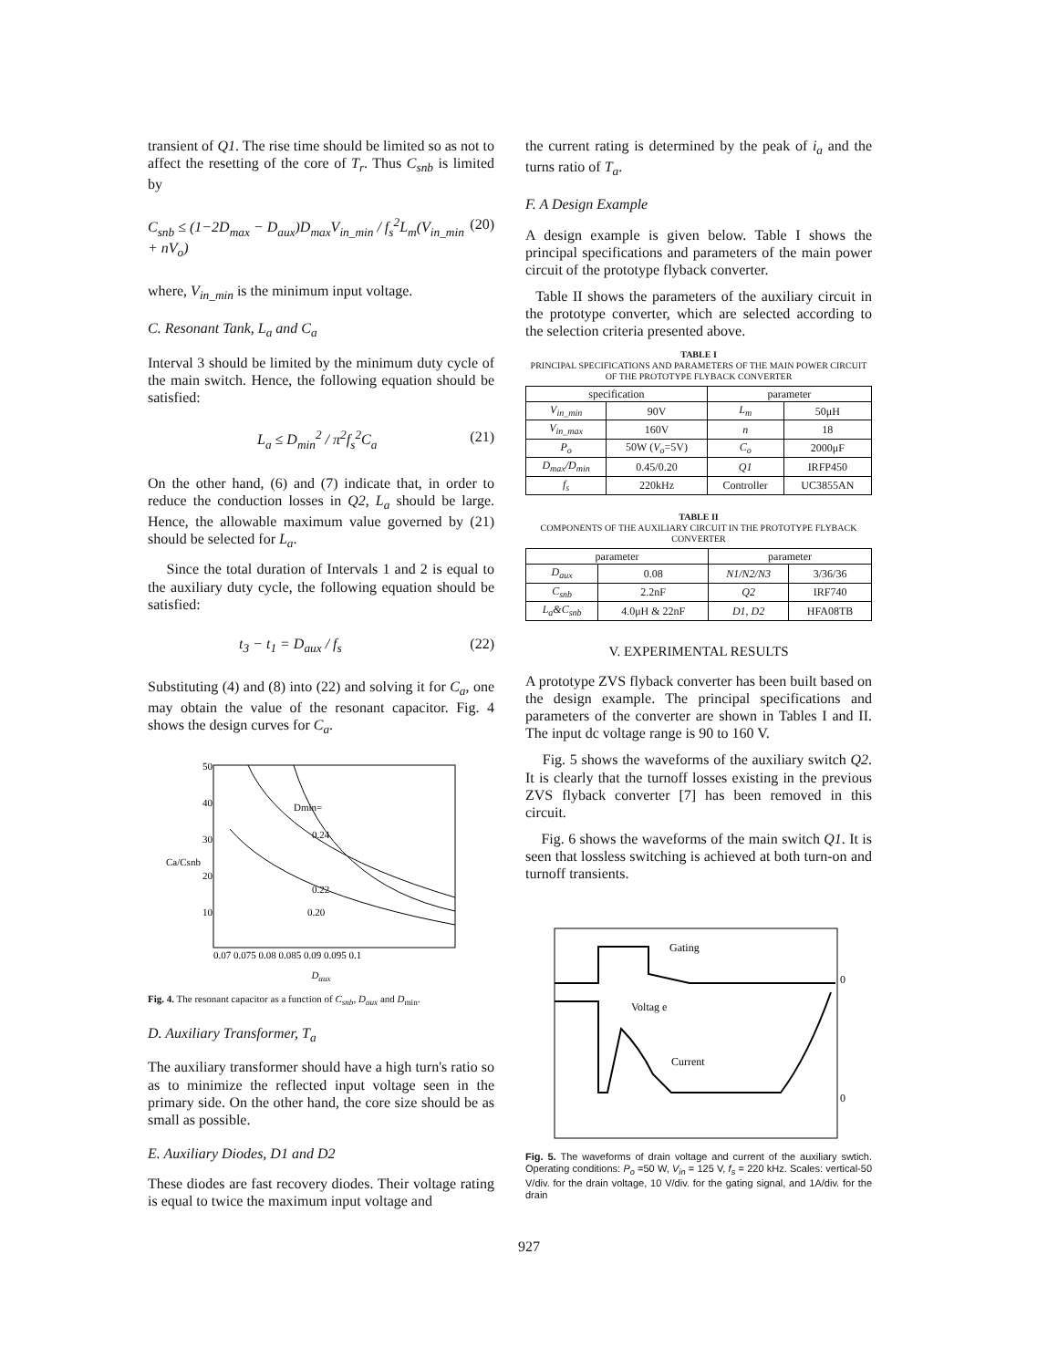transient of Q1. The rise time should be limited so as not to affect the resetting of the core of T<sub>r</sub>. Thus C<sub>snb</sub> is limited by
C<sub>snb</sub> ≤ (1−2D<sub>max</sub> − D<sub>aux</sub>)D<sub>max</sub>V<sub>in_min</sub> / f<sub>s</sub><sup>2</sup>L<sub>m</sub>(V<sub>in_min</sub> + nV<sub>o</sub>) (20)
where, V<sub>in_min</sub> is the minimum input voltage.
C. Resonant Tank, L<sub>a</sub> and C<sub>a</sub>
Interval 3 should be limited by the minimum duty cycle of the main switch. Hence, the following equation should be satisfied:
L<sub>a</sub> ≤ D<sub>min</sub><sup>2</sup> / π<sup>2</sup>f<sub>s</sub><sup>2</sup>C<sub>a</sub> (21)
On the other hand, (6) and (7) indicate that, in order to reduce the conduction losses in Q2, L<sub>a</sub> should be large. Hence, the allowable maximum value governed by (21) should be selected for L<sub>a</sub>.
Since the total duration of Intervals 1 and 2 is equal to the auxiliary duty cycle, the following equation should be satisfied:
t<sub>3</sub> − t<sub>1</sub> = D<sub>aux</sub> / f<sub>s</sub> (22)
Substituting (4) and (8) into (22) and solving it for C<sub>a</sub>, one may obtain the value of the resonant capacitor. Fig. 4 shows the design curves for C<sub>a</sub>.
Ca/Csnb
Dmin=
0.24
0.22
0.20
50
40
30
20
10
0.07 0.075 0.08 0.085 0.09 0.095 0.1
D<sub>aux</sub>
Fig. 4. The resonant capacitor as a function of C<sub>snb</sub>, D<sub>aux</sub> and D<sub>min</sub>.
D. Auxiliary Transformer, T<sub>a</sub>
The auxiliary transformer should have a high turn's ratio so as to minimize the reflected input voltage seen in the primary side. On the other hand, the core size should be as small as possible.
E. Auxiliary Diodes, D1 and D2
These diodes are fast recovery diodes. Their voltage rating is equal to twice the maximum input voltage and
the current rating is determined by the peak of i<sub>a</sub> and the turns ratio of T<sub>a</sub>.
F. A Design Example
A design example is given below. Table I shows the principal specifications and parameters of the main power circuit of the prototype flyback converter.
Table II shows the parameters of the auxiliary circuit in the prototype converter, which are selected according to the selection criteria presented above.
TABLE I
PRINCIPAL SPECIFICATIONS AND PARAMETERS OF THE MAIN POWER CIRCUIT OF THE PROTOTYPE FLYBACK CONVERTER
| specification | | parameter | |
| --- | --- | --- | --- |
| V<sub>in_min</sub> | 90V | L<sub>m</sub> | 50μH |
| V<sub>in_max</sub> | 160V | n | 18 |
| P<sub>o</sub> | 50W ( V<sub>o</sub> =5V) | C<sub>o</sub> | 2000μF |
| D<sub>max</sub>/D<sub>min</sub> | 0.45/0.20 | Q1 | IRFP450 |
| f<sub>s</sub> | 220kHz | Controller | UC3855AN |
TABLE II
COMPONENTS OF THE AUXILIARY CIRCUIT IN THE PROTOTYPE FLYBACK CONVERTER
| parameter | | parameter | |
| --- | --- | --- | --- |
| D<sub>aux</sub> | 0.08 | N1/N2/N3 | 3/36/36 |
| C<sub>snb</sub> | 2.2nF | Q2 | IRF740 |
| L<sub>a</sub>&C<sub>snb</sub> | 4.0μH & 22nF | D1, D2 | HFA08TB |
V. EXPERIMENTAL RESULTS
A prototype ZVS flyback converter has been built based on the design example. The principal specifications and parameters of the converter are shown in Tables I and II. The input dc voltage range is 90 to 160 V.
Fig. 5 shows the waveforms of the auxiliary switch Q2. It is clearly that the turnoff losses existing in the previous ZVS flyback converter [7] has been removed in this circuit.
Fig. 6 shows the waveforms of the main switch Q1. It is seen that lossless switching is achieved at both turn-on and turnoff transients.
Gating
Voltag e
Current
0
0
Fig. 5. The waveforms of drain voltage and current of the auxiliary swtich. Operating conditions: P<sub>o</sub> =50 W, V<sub>in</sub> = 125 V, f<sub>s</sub> = 220 kHz. Scales: vertical-50 V/div. for the drain voltage, 10 V/div. for the gating signal, and 1A/div. for the drain
927